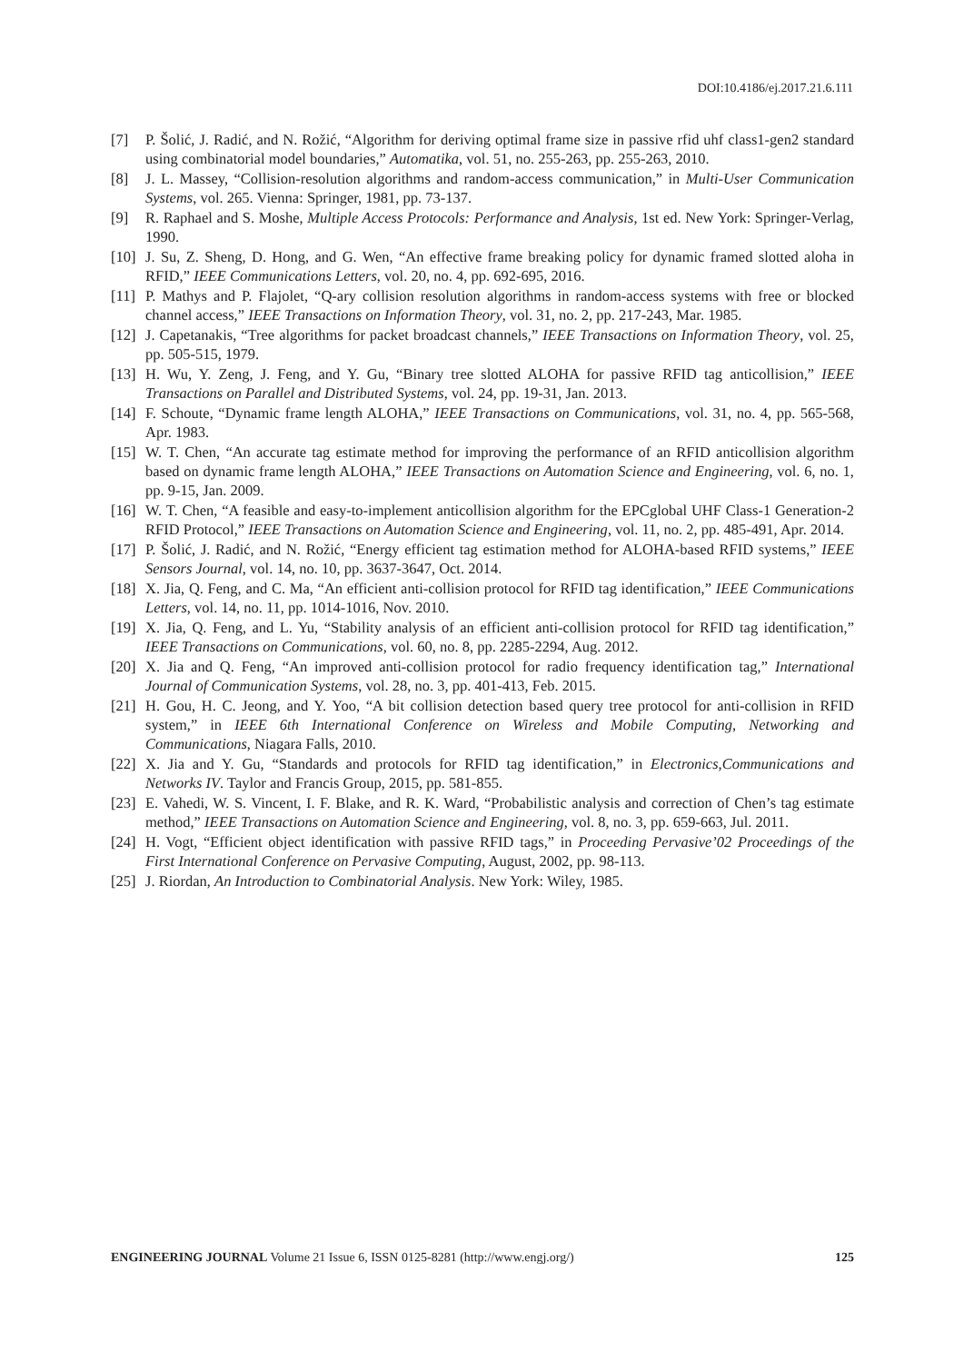DOI:10.4186/ej.2017.21.6.111
[7] P. Šolić, J. Radić, and N. Rožić, “Algorithm for deriving optimal frame size in passive rfid uhf class1-gen2 standard using combinatorial model boundaries,” Automatika, vol. 51, no. 255-263, pp. 255-263, 2010.
[8] J. L. Massey, “Collision-resolution algorithms and random-access communication,” in Multi-User Communication Systems, vol. 265. Vienna: Springer, 1981, pp. 73-137.
[9] R. Raphael and S. Moshe, Multiple Access Protocols: Performance and Analysis, 1st ed. New York: Springer-Verlag, 1990.
[10] J. Su, Z. Sheng, D. Hong, and G. Wen, “An effective frame breaking policy for dynamic framed slotted aloha in RFID,” IEEE Communications Letters, vol. 20, no. 4, pp. 692-695, 2016.
[11] P. Mathys and P. Flajolet, “Q-ary collision resolution algorithms in random-access systems with free or blocked channel access,” IEEE Transactions on Information Theory, vol. 31, no. 2, pp. 217-243, Mar. 1985.
[12] J. Capetanakis, “Tree algorithms for packet broadcast channels,” IEEE Transactions on Information Theory, vol. 25, pp. 505-515, 1979.
[13] H. Wu, Y. Zeng, J. Feng, and Y. Gu, “Binary tree slotted ALOHA for passive RFID tag anticollision,” IEEE Transactions on Parallel and Distributed Systems, vol. 24, pp. 19-31, Jan. 2013.
[14] F. Schoute, “Dynamic frame length ALOHA,” IEEE Transactions on Communications, vol. 31, no. 4, pp. 565-568, Apr. 1983.
[15] W. T. Chen, “An accurate tag estimate method for improving the performance of an RFID anticollision algorithm based on dynamic frame length ALOHA,” IEEE Transactions on Automation Science and Engineering, vol. 6, no. 1, pp. 9-15, Jan. 2009.
[16] W. T. Chen, “A feasible and easy-to-implement anticollision algorithm for the EPCglobal UHF Class-1 Generation-2 RFID Protocol,” IEEE Transactions on Automation Science and Engineering, vol. 11, no. 2, pp. 485-491, Apr. 2014.
[17] P. Šolić, J. Radić, and N. Rožić, “Energy efficient tag estimation method for ALOHA-based RFID systems,” IEEE Sensors Journal, vol. 14, no. 10, pp. 3637-3647, Oct. 2014.
[18] X. Jia, Q. Feng, and C. Ma, “An efficient anti-collision protocol for RFID tag identification,” IEEE Communications Letters, vol. 14, no. 11, pp. 1014-1016, Nov. 2010.
[19] X. Jia, Q. Feng, and L. Yu, “Stability analysis of an efficient anti-collision protocol for RFID tag identification,” IEEE Transactions on Communications, vol. 60, no. 8, pp. 2285-2294, Aug. 2012.
[20] X. Jia and Q. Feng, “An improved anti-collision protocol for radio frequency identification tag,” International Journal of Communication Systems, vol. 28, no. 3, pp. 401-413, Feb. 2015.
[21] H. Gou, H. C. Jeong, and Y. Yoo, “A bit collision detection based query tree protocol for anti-collision in RFID system,” in IEEE 6th International Conference on Wireless and Mobile Computing, Networking and Communications, Niagara Falls, 2010.
[22] X. Jia and Y. Gu, “Standards and protocols for RFID tag identification,” in Electronics,Communications and Networks IV. Taylor and Francis Group, 2015, pp. 581-855.
[23] E. Vahedi, W. S. Vincent, I. F. Blake, and R. K. Ward, “Probabilistic analysis and correction of Chen’s tag estimate method,” IEEE Transactions on Automation Science and Engineering, vol. 8, no. 3, pp. 659-663, Jul. 2011.
[24] H. Vogt, “Efficient object identification with passive RFID tags,” in Proceeding Pervasive’02 Proceedings of the First International Conference on Pervasive Computing, August, 2002, pp. 98-113.
[25] J. Riordan, An Introduction to Combinatorial Analysis. New York: Wiley, 1985.
ENGINEERING JOURNAL Volume 21 Issue 6, ISSN 0125-8281 (http://www.engj.org/) 125